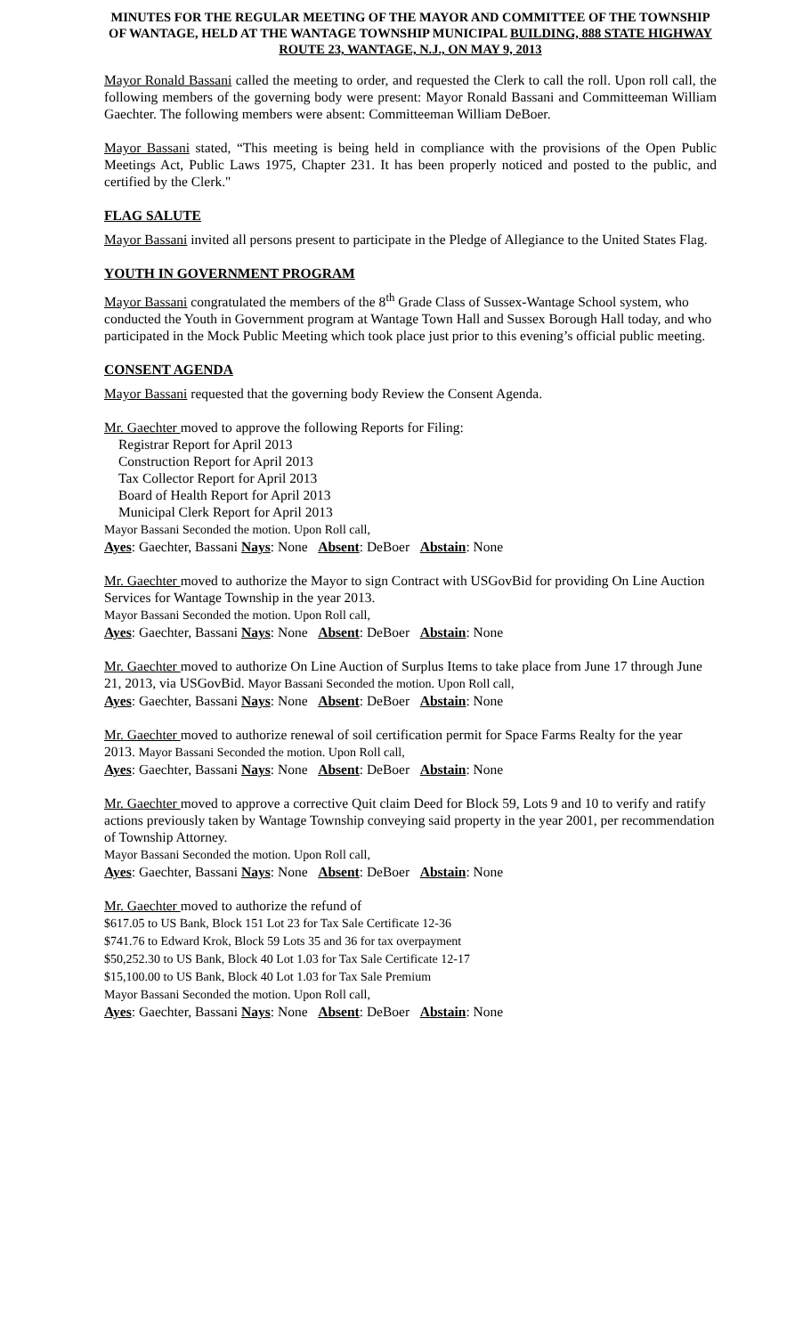MINUTES FOR THE REGULAR MEETING OF THE MAYOR AND COMMITTEE OF THE TOWNSHIP OF WANTAGE, HELD AT THE WANTAGE TOWNSHIP MUNICIPAL BUILDING, 888 STATE HIGHWAY ROUTE 23, WANTAGE, N.J., ON MAY 9, 2013
Mayor Ronald Bassani called the meeting to order, and requested the Clerk to call the roll. Upon roll call, the following members of the governing body were present: Mayor Ronald Bassani and Committeeman William Gaechter. The following members were absent: Committeeman William DeBoer.
Mayor Bassani stated, “This meeting is being held in compliance with the provisions of the Open Public Meetings Act, Public Laws 1975, Chapter 231. It has been properly noticed and posted to the public, and certified by the Clerk."
FLAG SALUTE
Mayor Bassani invited all persons present to participate in the Pledge of Allegiance to the United States Flag.
YOUTH IN GOVERNMENT PROGRAM
Mayor Bassani congratulated the members of the 8<sup>th</sup> Grade Class of Sussex-Wantage School system, who conducted the Youth in Government program at Wantage Town Hall and Sussex Borough Hall today, and who participated in the Mock Public Meeting which took place just prior to this evening’s official public meeting.
CONSENT AGENDA
Mayor Bassani requested that the governing body Review the Consent Agenda.
Mr. Gaechter moved to approve the following Reports for Filing:
Registrar Report for April 2013
Construction Report for April 2013
Tax Collector Report for April 2013
Board of Health Report for April 2013
Municipal Clerk Report for April 2013
Mayor Bassani Seconded the motion. Upon Roll call,
Ayes: Gaechter, Bassani Nays: None Absent: DeBoer Abstain: None
Mr. Gaechter moved to authorize the Mayor to sign Contract with USGovBid for providing On Line Auction Services for Wantage Township in the year 2013.
Mayor Bassani Seconded the motion. Upon Roll call,
Ayes: Gaechter, Bassani Nays: None Absent: DeBoer Abstain: None
Mr. Gaechter moved to authorize On Line Auction of Surplus Items to take place from June 17 through June 21, 2013, via USGovBid. Mayor Bassani Seconded the motion. Upon Roll call,
Ayes: Gaechter, Bassani Nays: None Absent: DeBoer Abstain: None
Mr. Gaechter moved to authorize renewal of soil certification permit for Space Farms Realty for the year 2013. Mayor Bassani Seconded the motion. Upon Roll call,
Ayes: Gaechter, Bassani Nays: None Absent: DeBoer Abstain: None
Mr. Gaechter moved to approve a corrective Quit claim Deed for Block 59, Lots 9 and 10 to verify and ratify actions previously taken by Wantage Township conveying said property in the year 2001, per recommendation of Township Attorney.
Mayor Bassani Seconded the motion. Upon Roll call,
Ayes: Gaechter, Bassani Nays: None Absent: DeBoer Abstain: None
Mr. Gaechter moved to authorize the refund of
$617.05 to US Bank, Block 151 Lot 23 for Tax Sale Certificate 12-36
$741.76 to Edward Krok, Block 59 Lots 35 and 36 for tax overpayment
$50,252.30 to US Bank, Block 40 Lot 1.03 for Tax Sale Certificate 12-17
$15,100.00 to US Bank, Block 40 Lot 1.03 for Tax Sale Premium
Mayor Bassani Seconded the motion. Upon Roll call,
Ayes: Gaechter, Bassani Nays: None Absent: DeBoer Abstain: None